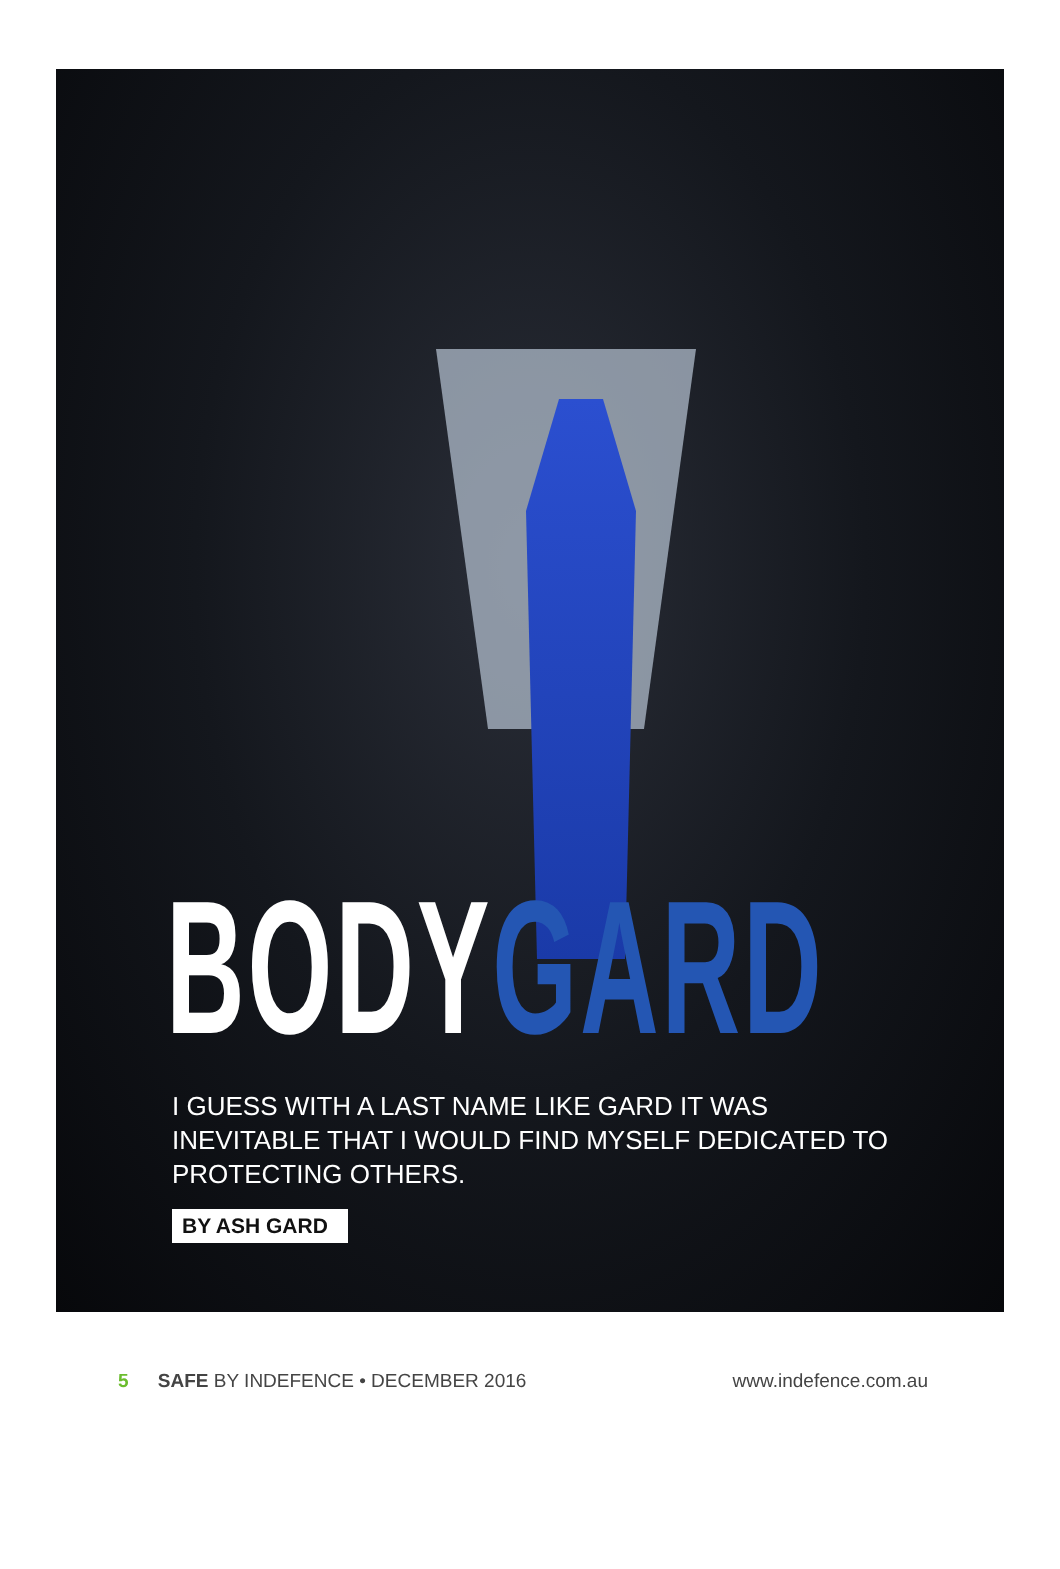BODYGARD
I GUESS WITH A LAST NAME LIKE GARD IT WAS INEVITABLE THAT I WOULD FIND MYSELF DEDICATED TO PROTECTING OTHERS.
BY ASH GARD
5 SAFE BY INDEFENCE • DECEMBER 2016
www.indefence.com.au